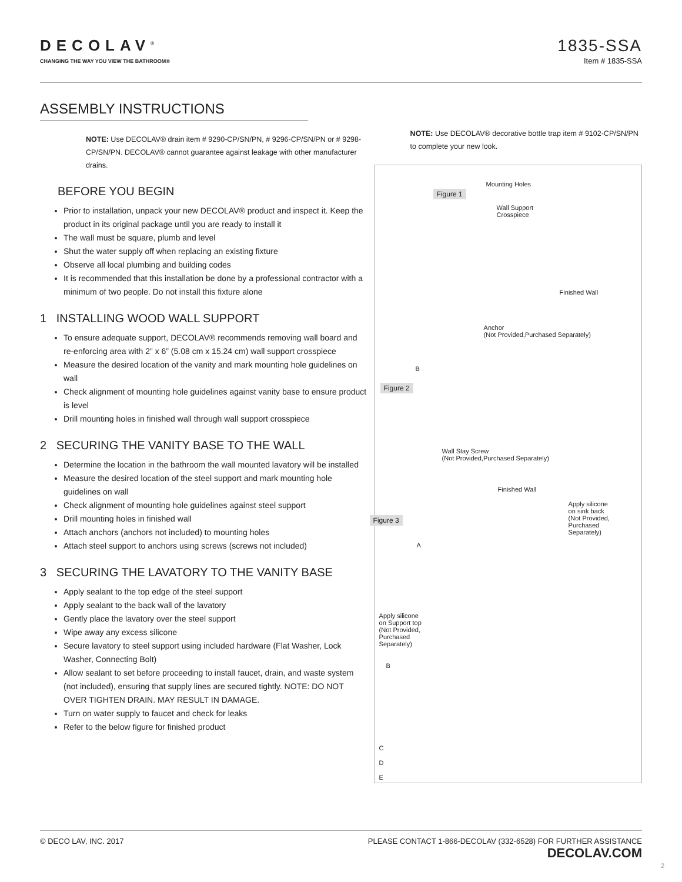DECOLAV<sup>®</sup>
CHANGING THE WAY YOU VIEW THE BATHROOM®
1835-SSA
Item # 1835-SSA
ASSEMBLY INSTRUCTIONS
NOTE: Use DECOLAV® drain item # 9290-CP/SN/PN, # 9296-CP/SN/PN or # 9298-CP/SN/PN. DECOLAV® cannot guarantee against leakage with other manufacturer drains.
BEFORE YOU BEGIN
Prior to installation, unpack your new DECOLAV® product and inspect it. Keep the product in its original package until you are ready to install it
The wall must be square, plumb and level
Shut the water supply off when replacing an existing fixture
Observe all local plumbing and building codes
It is recommended that this installation be done by a professional contractor with a minimum of two people. Do not install this fixture alone
1 INSTALLING WOOD WALL SUPPORT
To ensure adequate support, DECOLAV® recommends removing wall board and re-enforcing area with 2” x 6” (5.08 cm x 15.24 cm) wall support crosspiece
Measure the desired location of the vanity and mark mounting hole guidelines on wall
Check alignment of mounting hole guidelines against vanity base to ensure product is level
Drill mounting holes in finished wall through wall support crosspiece
2 SECURING THE VANITY BASE TO THE WALL
Determine the location in the bathroom the wall mounted lavatory will be installed
Measure the desired location of the steel support and mark mounting hole guidelines on wall
Check alignment of mounting hole guidelines against steel support
Drill mounting holes in finished wall
Attach anchors (anchors not included) to mounting holes
Attach steel support to anchors using screws (screws not included)
3 SECURING THE LAVATORY TO THE VANITY BASE
Apply sealant to the top edge of the steel support
Apply sealant to the back wall of the lavatory
Gently place the lavatory over the steel support
Wipe away any excess silicone
Secure lavatory to steel support using included hardware (Flat Washer, Lock Washer, Connecting Bolt)
Allow sealant to set before proceeding to install faucet, drain, and waste system (not included), ensuring that supply lines are secured tightly. NOTE: DO NOT OVER TIGHTEN DRAIN. MAY RESULT IN DAMAGE.
Turn on water supply to faucet and check for leaks
Refer to the below figure for finished product
NOTE: Use DECOLAV® decorative bottle trap item # 9102-CP/SN/PN to complete your new look.
Figure 1
Mounting Holes
Wall Support
Crosspiece
Finished Wall
Anchor
(Not Provided,Purchased Separately)
B
Figure 2
Wall Stay Screw
(Not Provided,Purchased Separately)
Finished Wall
Apply silicone
on sink back
(Not Provided,
Purchased
Separately)
Figure 3
A
Apply silicone
on Support top
(Not Provided,
Purchased
Separately)
B
C
D
E
© DECO LAV, INC. 2017 PLEASE CONTACT 1-866-DECOLAV (332-6528) FOR FURTHER ASSISTANCE
DECOLAV.COM
2